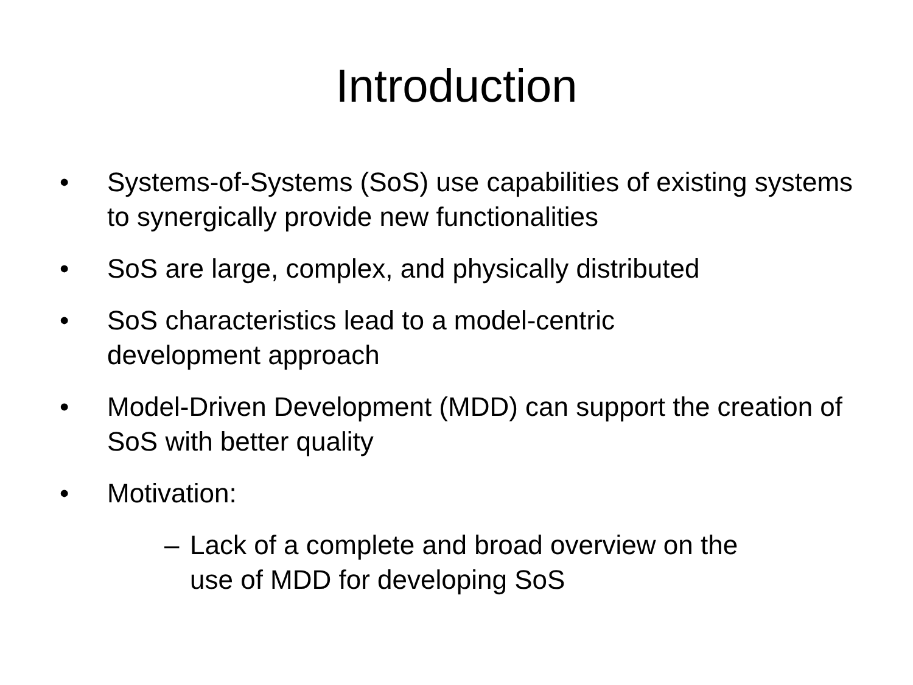Introduction
• Systems-of-Systems (SoS) use capabilities of existing systems to synergically provide new functionalities
• SoS are large, complex, and physically distributed
• SoS characteristics lead to a model-centric
development approach
• Model-Driven Development (MDD) can support the creation of SoS with better quality
• Motivation:
– Lack of a complete and broad overview on the
use of MDD for developing SoS